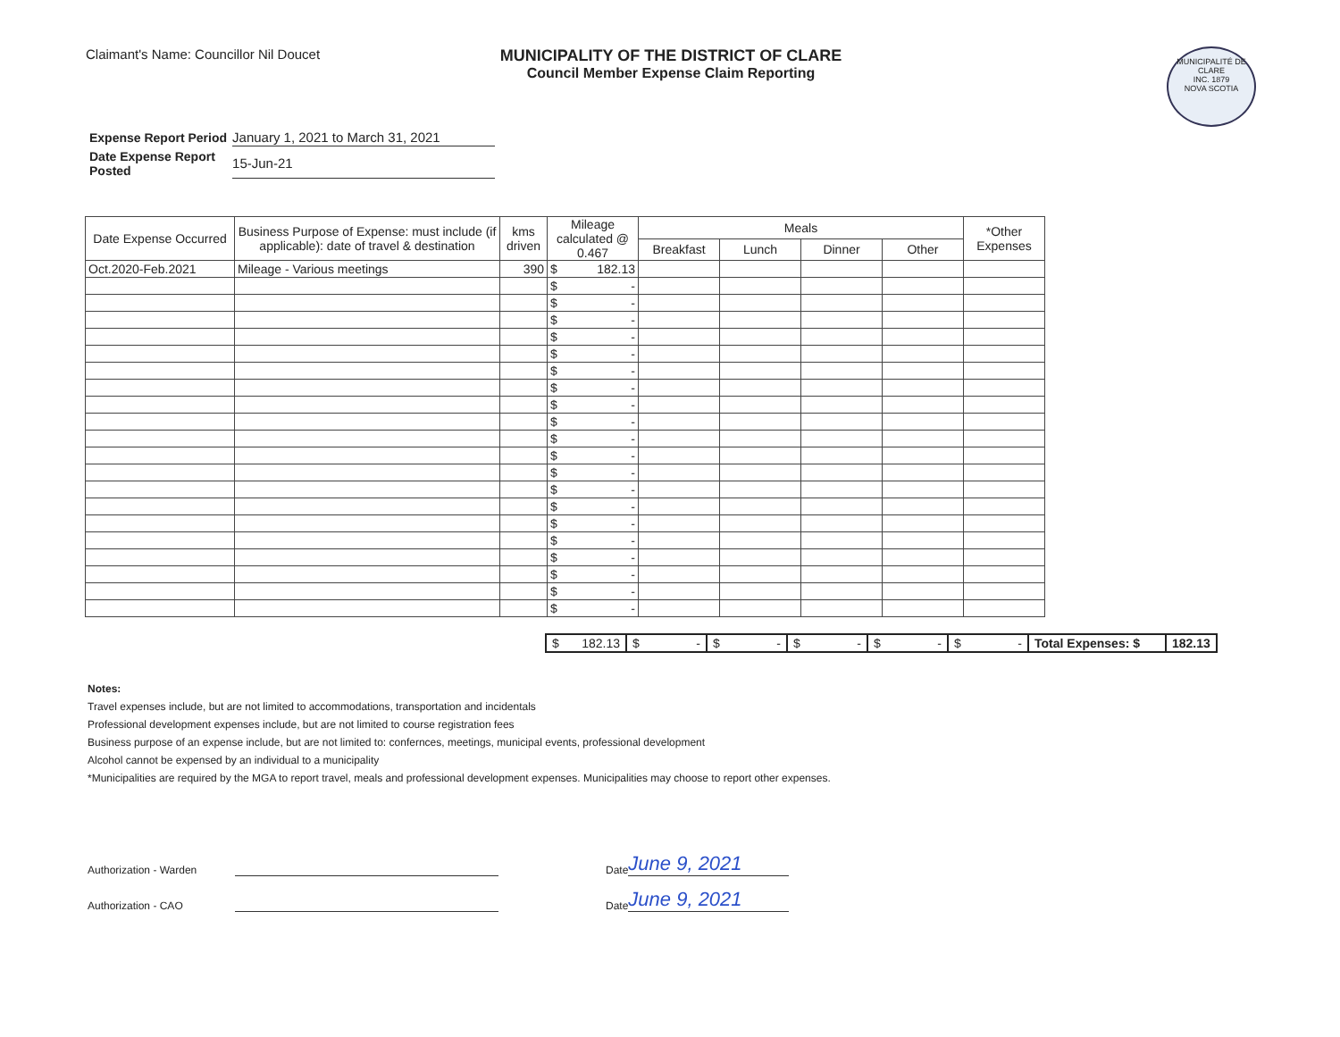Claimant's Name: Councillor Nil Doucet
MUNICIPALITY OF THE DISTRICT OF CLARE
Council Member Expense Claim Reporting
MUNICIPALITÉ DE CLARE
INC. 1879
NOVA SCOTIA
| Expense Report Period | January 1, 2021 to March 31, 2021 |
| Date Expense Report Posted | 15-Jun-21 |
| Date Expense Occurred | Business Purpose of Expense: must include (if applicable): date of travel & destination | kms driven | Mileage calculated @ 0.467 | Meals | | | | *Other Expenses |
| --- | --- | --- | --- | --- | --- | --- | --- | --- |
| | | | | Breakfast | Lunch | Dinner | Other | |
| Oct.2020-Feb.2021 | Mileage - Various meetings | 390 | $ 182.13 | | | | | |
| | | | $ - | | | | | |
| | | | $ - | | | | | |
| | | | $ - | | | | | |
| | | | $ - | | | | | |
| | | | $ - | | | | | |
| | | | $ - | | | | | |
| | | | $ - | | | | | |
| | | | $ - | | | | | |
| | | | $ - | | | | | |
| | | | $ - | | | | | |
| | | | $ - | | | | | |
| | | | $ - | | | | | |
| | | | $ - | | | | | |
| | | | $ - | | | | | |
| | | | $ - | | | | | |
| | | | $ - | | | | | |
| | | | $ - | | | | | |
| | | | $ - | | | | | |
| | | | $ - | | | | | |
| | | | $ - | | | | | |
| $ 182.13 | $ - | $ - | $ - | $ - | $ - | Total Expenses: $ | 182.13 |
Notes:
Travel expenses include, but are not limited to accommodations, transportation and incidentals
Professional development expenses include, but are not limited to course registration fees
Business purpose of an expense include, but are not limited to: confernces, meetings, municipal events, professional development
Alcohol cannot be expensed by an individual to a municipality
*Municipalities are required by the MGA to report travel, meals and professional development expenses. Municipalities may choose to report other expenses.
Authorization - Warden Date June 9, 2021
Authorization - CAO Date June 9, 2021